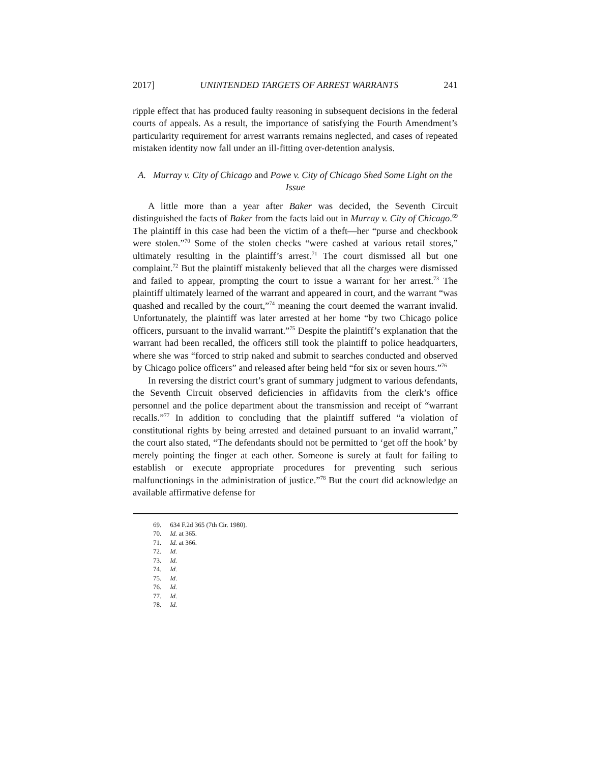2017] UNINTENDED TARGETS OF ARREST WARRANTS 241
ripple effect that has produced faulty reasoning in subsequent decisions in the federal courts of appeals. As a result, the importance of satisfying the Fourth Amendment’s particularity requirement for arrest warrants remains neglected, and cases of repeated mistaken identity now fall under an ill-fitting over-detention analysis.
A. Murray v. City of Chicago and Powe v. City of Chicago Shed Some Light on the Issue
A little more than a year after Baker was decided, the Seventh Circuit distinguished the facts of Baker from the facts laid out in Murray v. City of Chicago.<sup>69</sup> The plaintiff in this case had been the victim of a theft—her “purse and checkbook were stolen.”<sup>70</sup> Some of the stolen checks “were cashed at various retail stores,” ultimately resulting in the plaintiff’s arrest.<sup>71</sup> The court dismissed all but one complaint.<sup>72</sup> But the plaintiff mistakenly believed that all the charges were dismissed and failed to appear, prompting the court to issue a warrant for her arrest.<sup>73</sup> The plaintiff ultimately learned of the warrant and appeared in court, and the warrant “was quashed and recalled by the court,”<sup>74</sup> meaning the court deemed the warrant invalid. Unfortunately, the plaintiff was later arrested at her home “by two Chicago police officers, pursuant to the invalid warrant.”<sup>75</sup> Despite the plaintiff’s explanation that the warrant had been recalled, the officers still took the plaintiff to police headquarters, where she was “forced to strip naked and submit to searches conducted and observed by Chicago police officers” and released after being held “for six or seven hours.”<sup>76</sup>
In reversing the district court’s grant of summary judgment to various defendants, the Seventh Circuit observed deficiencies in affidavits from the clerk’s office personnel and the police department about the transmission and receipt of “warrant recalls.”<sup>77</sup> In addition to concluding that the plaintiff suffered “a violation of constitutional rights by being arrested and detained pursuant to an invalid warrant,” the court also stated, “The defendants should not be permitted to ‘get off the hook’ by merely pointing the finger at each other. Someone is surely at fault for failing to establish or execute appropriate procedures for preventing such serious malfunctionings in the administration of justice.”<sup>78</sup> But the court did acknowledge an available affirmative defense for
69. 634 F.2d 365 (7th Cir. 1980).
70. Id. at 365.
71. Id. at 366.
72. Id.
73. Id.
74. Id.
75. Id.
76. Id.
77. Id.
78. Id.